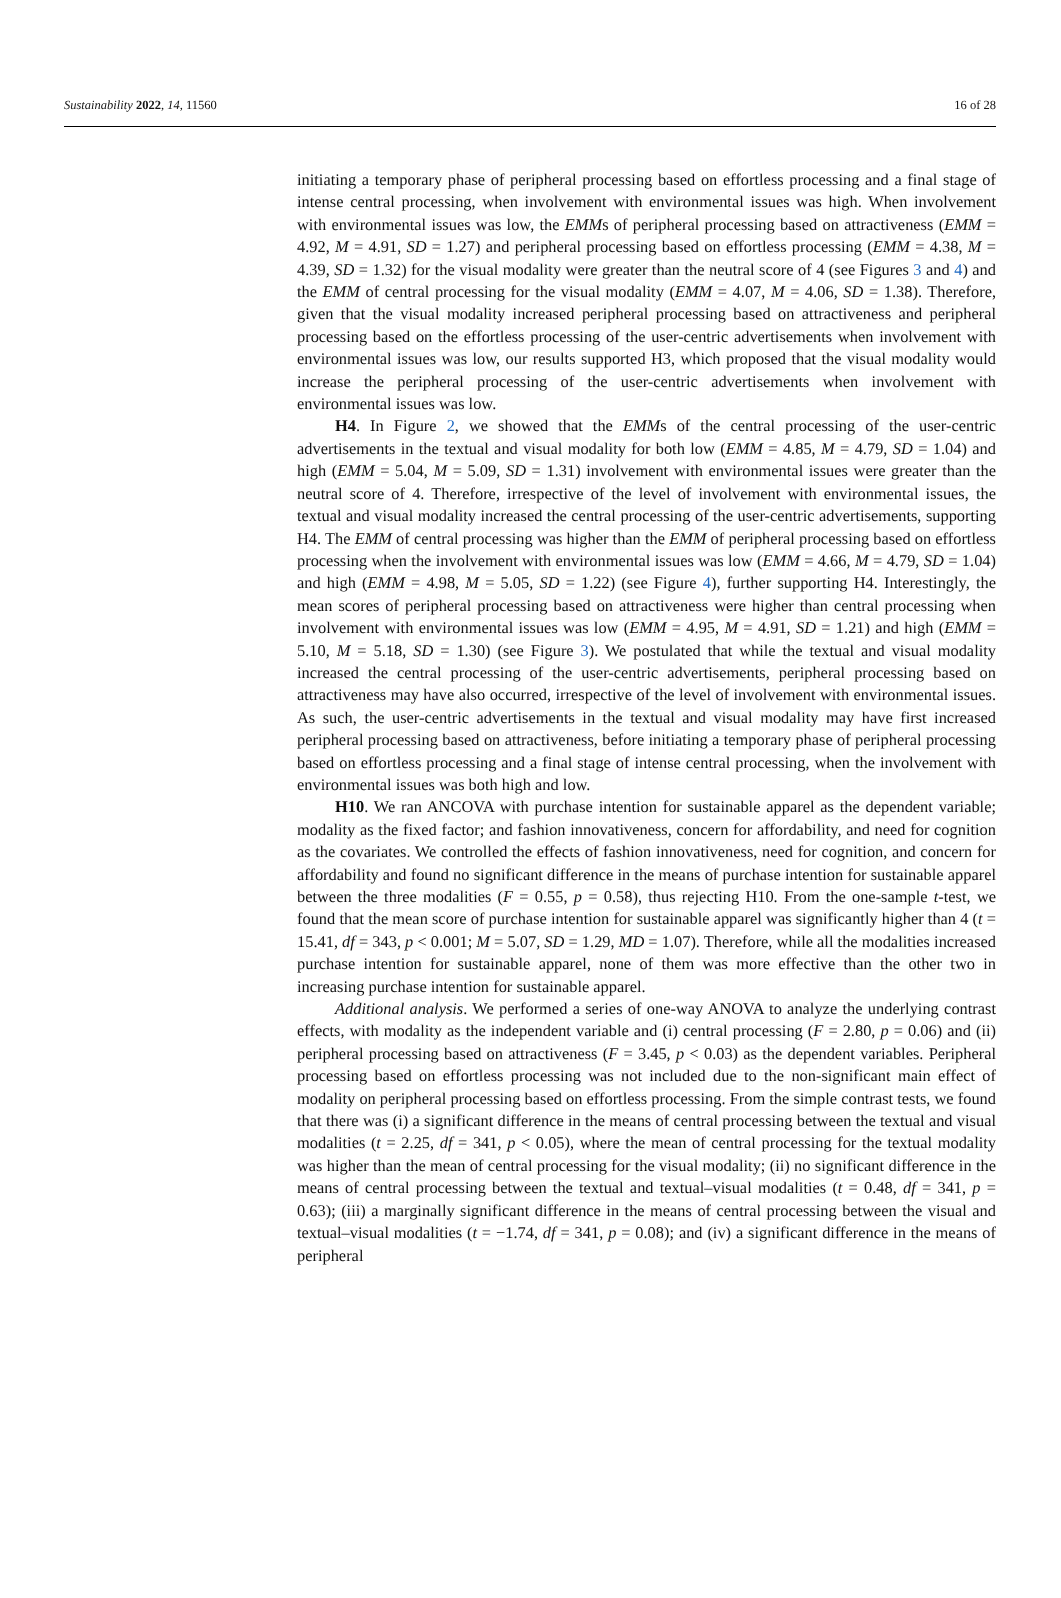Sustainability 2022, 14, 11560 16 of 28
initiating a temporary phase of peripheral processing based on effortless processing and a final stage of intense central processing, when involvement with environmental issues was high. When involvement with environmental issues was low, the EMMs of peripheral processing based on attractiveness (EMM = 4.92, M = 4.91, SD = 1.27) and peripheral processing based on effortless processing (EMM = 4.38, M = 4.39, SD = 1.32) for the visual modality were greater than the neutral score of 4 (see Figures 3 and 4) and the EMM of central processing for the visual modality (EMM = 4.07, M = 4.06, SD = 1.38). Therefore, given that the visual modality increased peripheral processing based on attractiveness and peripheral processing based on the effortless processing of the user-centric advertisements when involvement with environmental issues was low, our results supported H3, which proposed that the visual modality would increase the peripheral processing of the user-centric advertisements when involvement with environmental issues was low.
H4. In Figure 2, we showed that the EMMs of the central processing of the user-centric advertisements in the textual and visual modality for both low (EMM = 4.85, M = 4.79, SD = 1.04) and high (EMM = 5.04, M = 5.09, SD = 1.31) involvement with environmental issues were greater than the neutral score of 4. Therefore, irrespective of the level of involvement with environmental issues, the textual and visual modality increased the central processing of the user-centric advertisements, supporting H4. The EMM of central processing was higher than the EMM of peripheral processing based on effortless processing when the involvement with environmental issues was low (EMM = 4.66, M = 4.79, SD = 1.04) and high (EMM = 4.98, M = 5.05, SD = 1.22) (see Figure 4), further supporting H4. Interestingly, the mean scores of peripheral processing based on attractiveness were higher than central processing when involvement with environmental issues was low (EMM = 4.95, M = 4.91, SD = 1.21) and high (EMM = 5.10, M = 5.18, SD = 1.30) (see Figure 3). We postulated that while the textual and visual modality increased the central processing of the user-centric advertisements, peripheral processing based on attractiveness may have also occurred, irrespective of the level of involvement with environmental issues. As such, the user-centric advertisements in the textual and visual modality may have first increased peripheral processing based on attractiveness, before initiating a temporary phase of peripheral processing based on effortless processing and a final stage of intense central processing, when the involvement with environmental issues was both high and low.
H10. We ran ANCOVA with purchase intention for sustainable apparel as the dependent variable; modality as the fixed factor; and fashion innovativeness, concern for affordability, and need for cognition as the covariates. We controlled the effects of fashion innovativeness, need for cognition, and concern for affordability and found no significant difference in the means of purchase intention for sustainable apparel between the three modalities (F = 0.55, p = 0.58), thus rejecting H10. From the one-sample t-test, we found that the mean score of purchase intention for sustainable apparel was significantly higher than 4 (t = 15.41, df = 343, p < 0.001; M = 5.07, SD = 1.29, MD = 1.07). Therefore, while all the modalities increased purchase intention for sustainable apparel, none of them was more effective than the other two in increasing purchase intention for sustainable apparel.
Additional analysis. We performed a series of one-way ANOVA to analyze the underlying contrast effects, with modality as the independent variable and (i) central processing (F = 2.80, p = 0.06) and (ii) peripheral processing based on attractiveness (F = 3.45, p < 0.03) as the dependent variables. Peripheral processing based on effortless processing was not included due to the non-significant main effect of modality on peripheral processing based on effortless processing. From the simple contrast tests, we found that there was (i) a significant difference in the means of central processing between the textual and visual modalities (t = 2.25, df = 341, p < 0.05), where the mean of central processing for the textual modality was higher than the mean of central processing for the visual modality; (ii) no significant difference in the means of central processing between the textual and textual–visual modalities (t = 0.48, df = 341, p = 0.63); (iii) a marginally significant difference in the means of central processing between the visual and textual–visual modalities (t = −1.74, df = 341, p = 0.08); and (iv) a significant difference in the means of peripheral